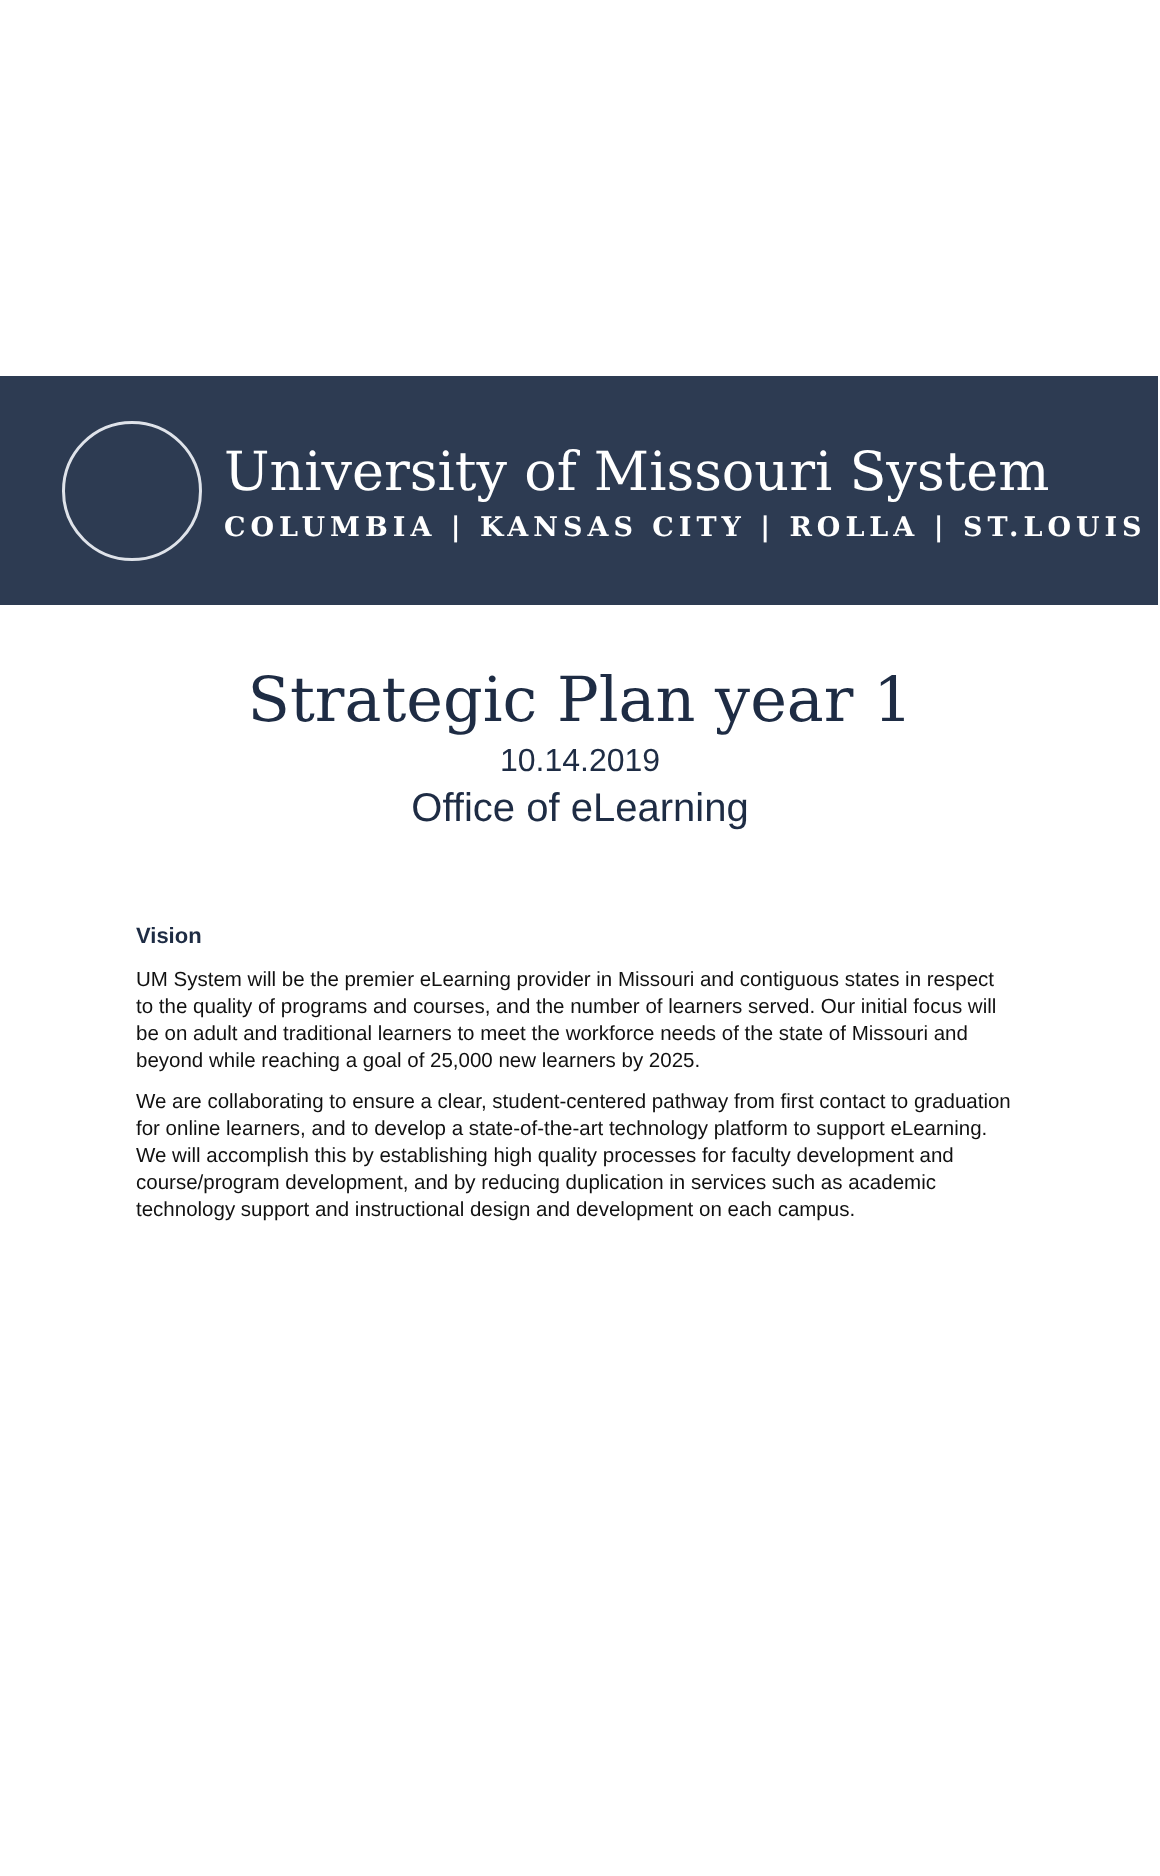University of Missouri System
COLUMBIA | KANSAS CITY | ROLLA | ST.LOUIS
Strategic Plan year 1
10.14.2019
Office of eLearning
Vision
UM System will be the premier eLearning provider in Missouri and contiguous states in respect to the quality of programs and courses, and the number of learners served. Our initial focus will be on adult and traditional learners to meet the workforce needs of the state of Missouri and beyond while reaching a goal of 25,000 new learners by 2025.
We are collaborating to ensure a clear, student-centered pathway from first contact to graduation for online learners, and to develop a state-of-the-art technology platform to support eLearning. We will accomplish this by establishing high quality processes for faculty development and course/program development, and by reducing duplication in services such as academic technology support and instructional design and development on each campus.